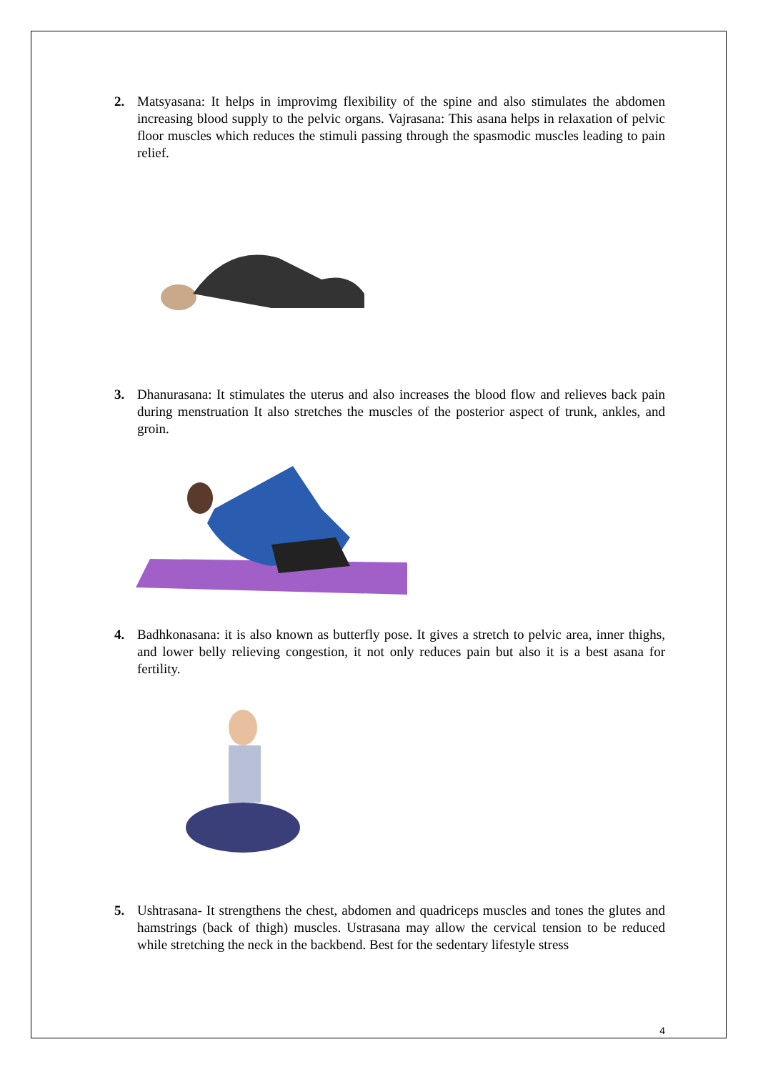2. Matsyasana: It helps in improvimg flexibility of the spine and also stimulates the abdomen increasing blood supply to the pelvic organs. Vajrasana: This asana helps in relaxation of pelvic floor muscles which reduces the stimuli passing through the spasmodic muscles leading to pain relief.
3. Dhanurasana: It stimulates the uterus and also increases the blood flow and relieves back pain during menstruation It also stretches the muscles of the posterior aspect of trunk, ankles, and groin.
4. Badhkonasana: it is also known as butterfly pose. It gives a stretch to pelvic area, inner thighs, and lower belly relieving congestion, it not only reduces pain but also it is a best asana for fertility.
5. Ushtrasana- It strengthens the chest, abdomen and quadriceps muscles and tones the glutes and hamstrings (back of thigh) muscles. Ustrasana may allow the cervical tension to be reduced while stretching the neck in the backbend. Best for the sedentary lifestyle stress
4